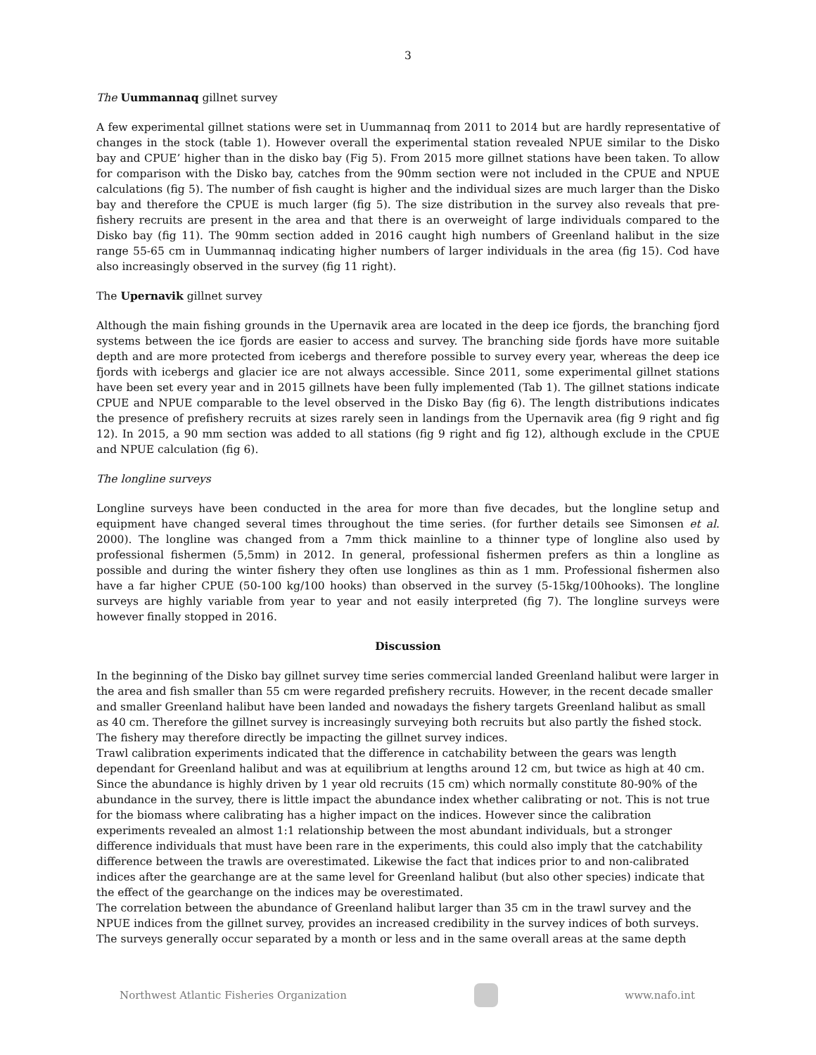3
The Uummannaq gillnet survey
A few experimental gillnet stations were set in Uummannaq from 2011 to 2014 but are hardly representative of changes in the stock (table 1). However overall the experimental station revealed NPUE similar to the Disko bay and CPUE’ higher than in the disko bay (Fig 5). From 2015 more gillnet stations have been taken. To allow for comparison with the Disko bay, catches from the 90mm section were not included in the CPUE and NPUE calculations (fig 5). The number of fish caught is higher and the individual sizes are much larger than the Disko bay and therefore the CPUE is much larger (fig 5). The size distribution in the survey also reveals that pre-fishery recruits are present in the area and that there is an overweight of large individuals compared to the Disko bay (fig 11). The 90mm section added in 2016 caught high numbers of Greenland halibut in the size range 55-65 cm in Uummannaq indicating higher numbers of larger individuals in the area (fig 15). Cod have also increasingly observed in the survey (fig 11 right).
The Upernavik gillnet survey
Although the main fishing grounds in the Upernavik area are located in the deep ice fjords, the branching fjord systems between the ice fjords are easier to access and survey. The branching side fjords have more suitable depth and are more protected from icebergs and therefore possible to survey every year, whereas the deep ice fjords with icebergs and glacier ice are not always accessible. Since 2011, some experimental gillnet stations have been set every year and in 2015 gillnets have been fully implemented (Tab 1). The gillnet stations indicate CPUE and NPUE comparable to the level observed in the Disko Bay (fig 6). The length distributions indicates the presence of prefishery recruits at sizes rarely seen in landings from the Upernavik area (fig 9 right and fig 12). In 2015, a 90 mm section was added to all stations (fig 9 right and fig 12), although exclude in the CPUE and NPUE calculation (fig 6).
The longline surveys
Longline surveys have been conducted in the area for more than five decades, but the longline setup and equipment have changed several times throughout the time series. (for further details see Simonsen et al. 2000). The longline was changed from a 7mm thick mainline to a thinner type of longline also used by professional fishermen (5,5mm) in 2012. In general, professional fishermen prefers as thin a longline as possible and during the winter fishery they often use longlines as thin as 1 mm. Professional fishermen also have a far higher CPUE (50-100 kg/100 hooks) than observed in the survey (5-15kg/100hooks). The longline surveys are highly variable from year to year and not easily interpreted (fig 7). The longline surveys were however finally stopped in 2016.
Discussion
In the beginning of the Disko bay gillnet survey time series commercial landed Greenland halibut were larger in the area and fish smaller than 55 cm were regarded prefishery recruits. However, in the recent decade smaller and smaller Greenland halibut have been landed and nowadays the fishery targets Greenland halibut as small as 40 cm. Therefore the gillnet survey is increasingly surveying both recruits but also partly the fished stock. The fishery may therefore directly be impacting the gillnet survey indices.
Trawl calibration experiments indicated that the difference in catchability between the gears was length dependant for Greenland halibut and was at equilibrium at lengths around 12 cm, but twice as high at 40 cm. Since the abundance is highly driven by 1 year old recruits (15 cm) which normally constitute 80-90% of the abundance in the survey, there is little impact the abundance index whether calibrating or not. This is not true for the biomass where calibrating has a higher impact on the indices. However since the calibration experiments revealed an almost 1:1 relationship between the most abundant individuals, but a stronger difference individuals that must have been rare in the experiments, this could also imply that the catchability difference between the trawls are overestimated. Likewise the fact that indices prior to and non-calibrated indices after the gearchange are at the same level for Greenland halibut (but also other species) indicate that the effect of the gearchange on the indices may be overestimated.
The correlation between the abundance of Greenland halibut larger than 35 cm in the trawl survey and the NPUE indices from the gillnet survey, provides an increased credibility in the survey indices of both surveys. The surveys generally occur separated by a month or less and in the same overall areas at the same depth
Northwest Atlantic Fisheries Organization
www.nafo.int